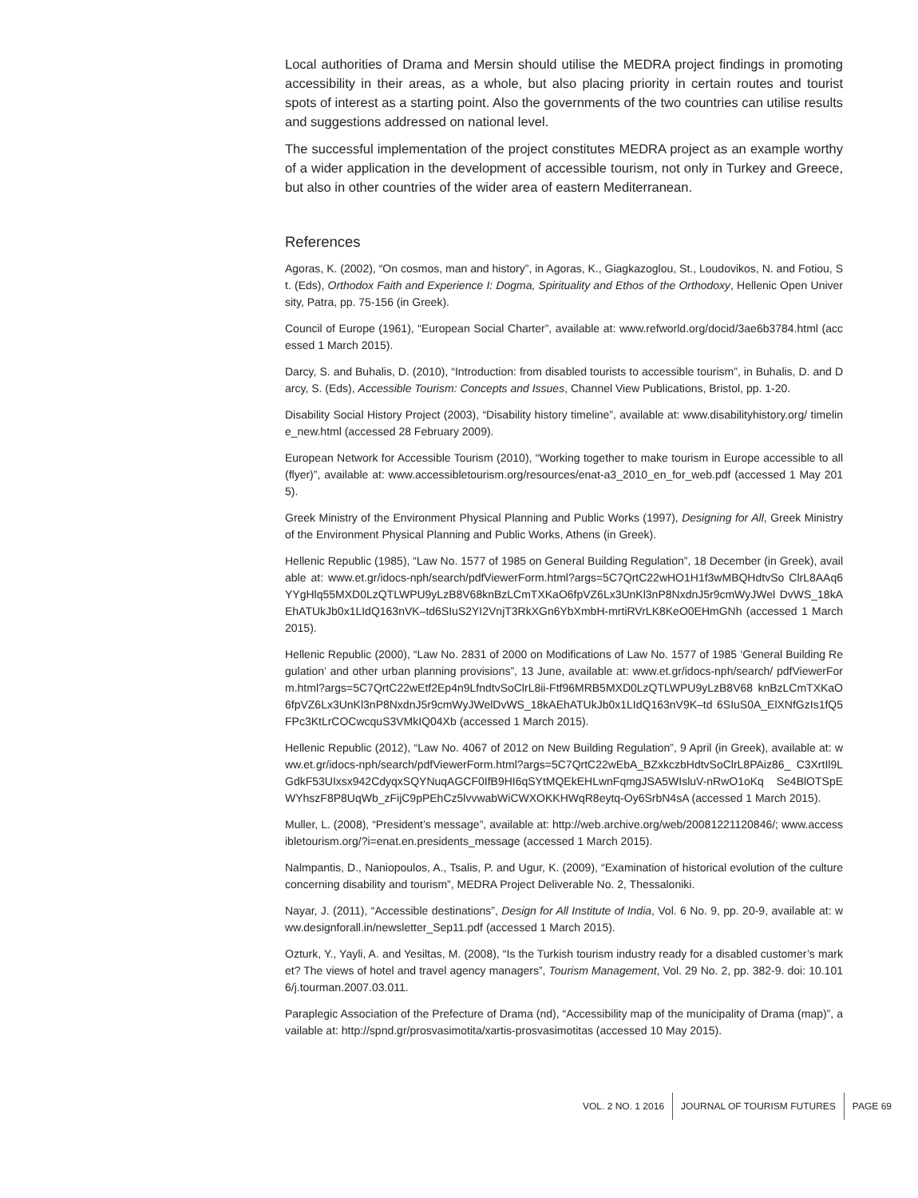Local authorities of Drama and Mersin should utilise the MEDRA project findings in promoting accessibility in their areas, as a whole, but also placing priority in certain routes and tourist spots of interest as a starting point. Also the governments of the two countries can utilise results and suggestions addressed on national level.
The successful implementation of the project constitutes MEDRA project as an example worthy of a wider application in the development of accessible tourism, not only in Turkey and Greece, but also in other countries of the wider area of eastern Mediterranean.
References
Agoras, K. (2002), “On cosmos, man and history”, in Agoras, K., Giagkazoglou, St., Loudovikos, N. and Fotiou, St. (Eds), Orthodox Faith and Experience I: Dogma, Spirituality and Ethos of the Orthodoxy, Hellenic Open University, Patra, pp. 75-156 (in Greek).
Council of Europe (1961), “European Social Charter”, available at: www.refworld.org/docid/3ae6b3784.html (accessed 1 March 2015).
Darcy, S. and Buhalis, D. (2010), “Introduction: from disabled tourists to accessible tourism”, in Buhalis, D. and Darcy, S. (Eds), Accessible Tourism: Concepts and Issues, Channel View Publications, Bristol, pp. 1-20.
Disability Social History Project (2003), “Disability history timeline”, available at: www.disabilityhistory.org/ timeline_new.html (accessed 28 February 2009).
European Network for Accessible Tourism (2010), “Working together to make tourism in Europe accessible to all (flyer)”, available at: www.accessibletourism.org/resources/enat-a3_2010_en_for_web.pdf (accessed 1 May 2015).
Greek Ministry of the Environment Physical Planning and Public Works (1997), Designing for All, Greek Ministry of the Environment Physical Planning and Public Works, Athens (in Greek).
Hellenic Republic (1985), “Law No. 1577 of 1985 on General Building Regulation”, 18 December (in Greek), available at: www.et.gr/idocs-nph/search/pdfViewerForm.html?args=5C7QrtC22wHO1H1f3wMBQHdtvSo ClrL8AAq6YYgHlq55MXD0LzQTLWPU9yLzB8V68knBzLCmTXKaO6fpVZ6Lx3UnKl3nP8NxdnJ5r9cmWyJWel DvWS_18kAEhATUkJb0x1LIdQ163nVK–td6SIuS2YI2VnjT3RkXGn6YbXmbH-mrtiRVrLK8KeO0EHmGNh (accessed 1 March 2015).
Hellenic Republic (2000), “Law No. 2831 of 2000 on Modifications of Law No. 1577 of 1985 ‘General Building Regulation’ and other urban planning provisions”, 13 June, available at: www.et.gr/idocs-nph/search/ pdfViewerForm.html?args=5C7QrtC22wEtf2Ep4n9LfndtvSoClrL8ii-Ftf96MRB5MXD0LzQTLWPU9yLzB8V68 knBzLCmTXKaO6fpVZ6Lx3UnKl3nP8NxdnJ5r9cmWyJWelDvWS_18kAEhATUkJb0x1LIdQ163nV9K–td 6SIuS0A_ElXNfGzIs1fQ5FPc3KtLrCOCwcquS3VMkIQ04Xb (accessed 1 March 2015).
Hellenic Republic (2012), “Law No. 4067 of 2012 on New Building Regulation”, 9 April (in Greek), available at: www.et.gr/idocs-nph/search/pdfViewerForm.html?args=5C7QrtC22wEbA_BZxkczbHdtvSoClrL8PAiz86_ C3XrtIl9LGdkF53UIxsx942CdyqxSQYNuqAGCF0IfB9HI6qSYtMQEkEHLwnFqmgJSA5WIsluV-nRwO1oKq Se4BlOTSpEWYhszF8P8UqWb_zFijC9pPEhCz5lvvwabWiCWXOKKHWqR8eytq-Oy6SrbN4sA (accessed 1 March 2015).
Muller, L. (2008), “President’s message”, available at: http://web.archive.org/web/20081221120846/; www.accessibletourism.org/?i=enat.en.presidents_message (accessed 1 March 2015).
Nalmpantis, D., Naniopoulos, A., Tsalis, P. and Ugur, K. (2009), “Examination of historical evolution of the culture concerning disability and tourism”, MEDRA Project Deliverable No. 2, Thessaloniki.
Nayar, J. (2011), “Accessible destinations”, Design for All Institute of India, Vol. 6 No. 9, pp. 20-9, available at: www.designforall.in/newsletter_Sep11.pdf (accessed 1 March 2015).
Ozturk, Y., Yayli, A. and Yesiltas, M. (2008), “Is the Turkish tourism industry ready for a disabled customer’s market? The views of hotel and travel agency managers”, Tourism Management, Vol. 29 No. 2, pp. 382-9. doi: 10.1016/j.tourman.2007.03.011.
Paraplegic Association of the Prefecture of Drama (nd), “Accessibility map of the municipality of Drama (map)”, available at: http://spnd.gr/prosvasimotita/xartis-prosvasimotitas (accessed 10 May 2015).
VOL. 2 NO. 1 2016 JOURNAL OF TOURISM FUTURES PAGE 69